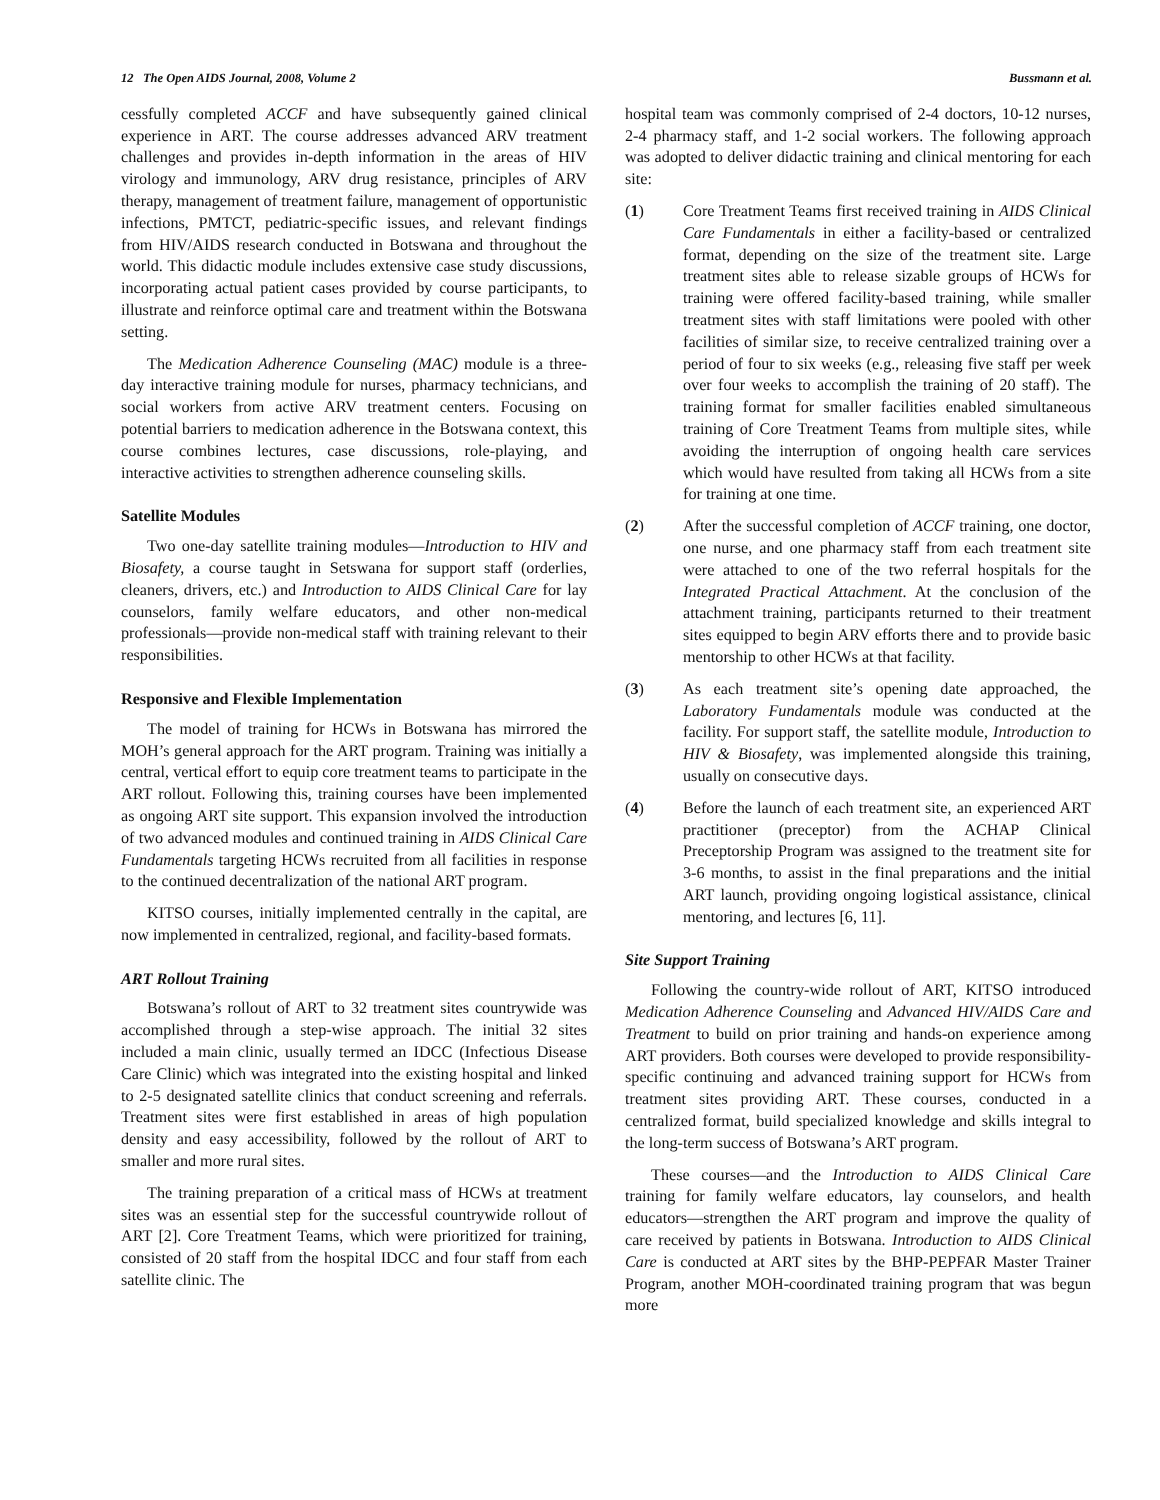12 The Open AIDS Journal, 2008, Volume 2 Bussmann et al.
cessfully completed ACCF and have subsequently gained clinical experience in ART. The course addresses advanced ARV treatment challenges and provides in-depth information in the areas of HIV virology and immunology, ARV drug resistance, principles of ARV therapy, management of treatment failure, management of opportunistic infections, PMTCT, pediatric-specific issues, and relevant findings from HIV/AIDS research conducted in Botswana and throughout the world. This didactic module includes extensive case study discussions, incorporating actual patient cases provided by course participants, to illustrate and reinforce optimal care and treatment within the Botswana setting.
The Medication Adherence Counseling (MAC) module is a three-day interactive training module for nurses, pharmacy technicians, and social workers from active ARV treatment centers. Focusing on potential barriers to medication adherence in the Botswana context, this course combines lectures, case discussions, role-playing, and interactive activities to strengthen adherence counseling skills.
Satellite Modules
Two one-day satellite training modules—Introduction to HIV and Biosafety, a course taught in Setswana for support staff (orderlies, cleaners, drivers, etc.) and Introduction to AIDS Clinical Care for lay counselors, family welfare educators, and other non-medical professionals—provide non-medical staff with training relevant to their responsibilities.
Responsive and Flexible Implementation
The model of training for HCWs in Botswana has mirrored the MOH’s general approach for the ART program. Training was initially a central, vertical effort to equip core treatment teams to participate in the ART rollout. Following this, training courses have been implemented as ongoing ART site support. This expansion involved the introduction of two advanced modules and continued training in AIDS Clinical Care Fundamentals targeting HCWs recruited from all facilities in response to the continued decentralization of the national ART program.
KITSO courses, initially implemented centrally in the capital, are now implemented in centralized, regional, and facility-based formats.
ART Rollout Training
Botswana’s rollout of ART to 32 treatment sites countrywide was accomplished through a step-wise approach. The initial 32 sites included a main clinic, usually termed an IDCC (Infectious Disease Care Clinic) which was integrated into the existing hospital and linked to 2-5 designated satellite clinics that conduct screening and referrals. Treatment sites were first established in areas of high population density and easy accessibility, followed by the rollout of ART to smaller and more rural sites.
The training preparation of a critical mass of HCWs at treatment sites was an essential step for the successful countrywide rollout of ART [2]. Core Treatment Teams, which were prioritized for training, consisted of 20 staff from the hospital IDCC and four staff from each satellite clinic. The
hospital team was commonly comprised of 2-4 doctors, 10-12 nurses, 2-4 pharmacy staff, and 1-2 social workers. The following approach was adopted to deliver didactic training and clinical mentoring for each site:
(1) Core Treatment Teams first received training in AIDS Clinical Care Fundamentals in either a facility-based or centralized format, depending on the size of the treatment site. Large treatment sites able to release sizable groups of HCWs for training were offered facility-based training, while smaller treatment sites with staff limitations were pooled with other facilities of similar size, to receive centralized training over a period of four to six weeks (e.g., releasing five staff per week over four weeks to accomplish the training of 20 staff). The training format for smaller facilities enabled simultaneous training of Core Treatment Teams from multiple sites, while avoiding the interruption of ongoing health care services which would have resulted from taking all HCWs from a site for training at one time.
(2) After the successful completion of ACCF training, one doctor, one nurse, and one pharmacy staff from each treatment site were attached to one of the two referral hospitals for the Integrated Practical Attachment. At the conclusion of the attachment training, participants returned to their treatment sites equipped to begin ARV efforts there and to provide basic mentorship to other HCWs at that facility.
(3) As each treatment site’s opening date approached, the Laboratory Fundamentals module was conducted at the facility. For support staff, the satellite module, Introduction to HIV & Biosafety, was implemented alongside this training, usually on consecutive days.
(4) Before the launch of each treatment site, an experienced ART practitioner (preceptor) from the ACHAP Clinical Preceptorship Program was assigned to the treatment site for 3-6 months, to assist in the final preparations and the initial ART launch, providing ongoing logistical assistance, clinical mentoring, and lectures [6, 11].
Site Support Training
Following the country-wide rollout of ART, KITSO introduced Medication Adherence Counseling and Advanced HIV/AIDS Care and Treatment to build on prior training and hands-on experience among ART providers. Both courses were developed to provide responsibility-specific continuing and advanced training support for HCWs from treatment sites providing ART. These courses, conducted in a centralized format, build specialized knowledge and skills integral to the long-term success of Botswana’s ART program.
These courses—and the Introduction to AIDS Clinical Care training for family welfare educators, lay counselors, and health educators—strengthen the ART program and improve the quality of care received by patients in Botswana. Introduction to AIDS Clinical Care is conducted at ART sites by the BHP-PEPFAR Master Trainer Program, another MOH-coordinated training program that was begun more